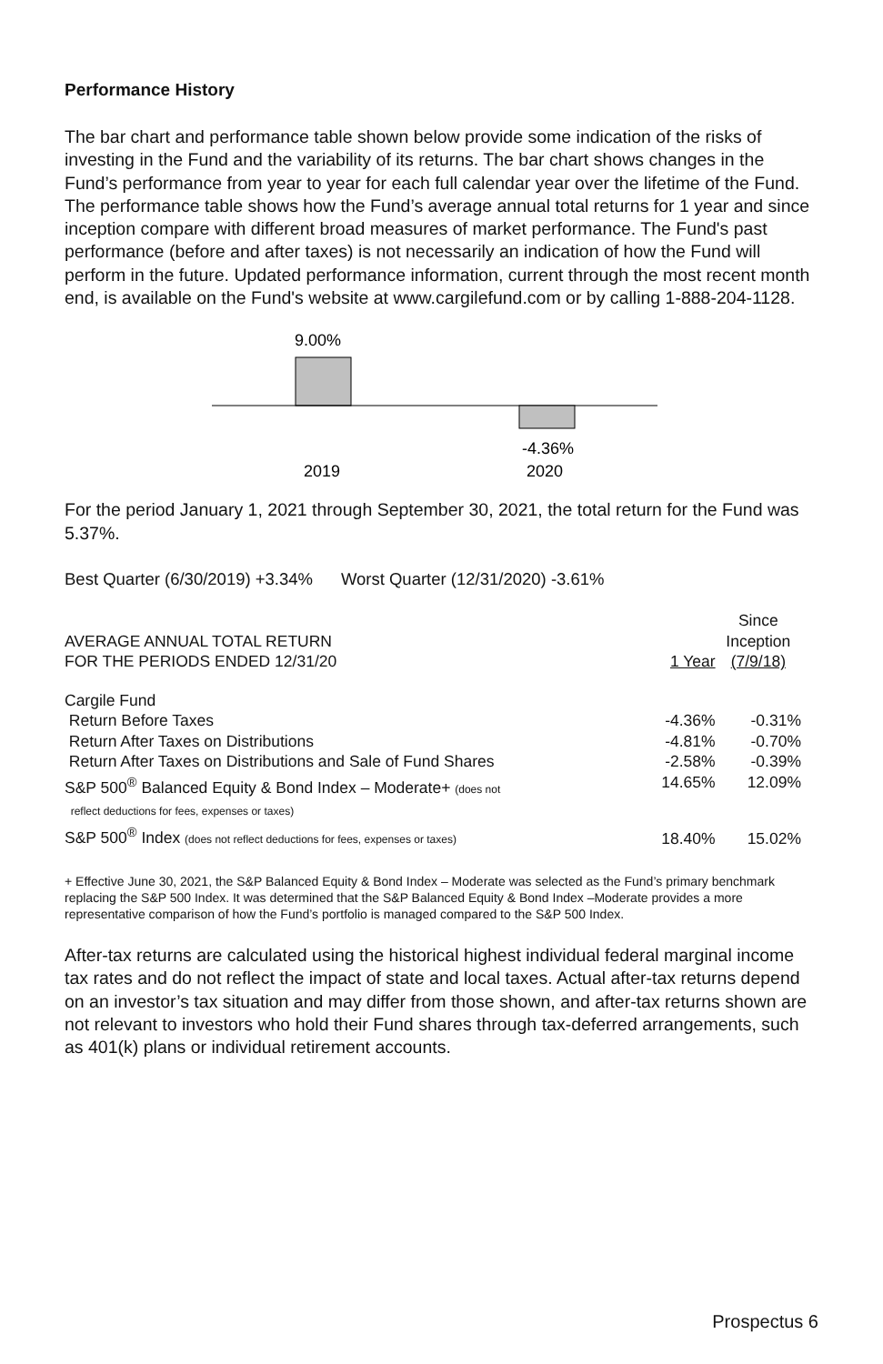Performance History
The bar chart and performance table shown below provide some indication of the risks of investing in the Fund and the variability of its returns. The bar chart shows changes in the Fund’s performance from year to year for each full calendar year over the lifetime of the Fund. The performance table shows how the Fund’s average annual total returns for 1 year and since inception compare with different broad measures of market performance. The Fund's past performance (before and after taxes) is not necessarily an indication of how the Fund will perform in the future. Updated performance information, current through the most recent month end, is available on the Fund's website at www.cargilefund.com or by calling 1-888-204-1128.
9.00%
-4.36%
2019
2020
For the period January 1, 2021 through September 30, 2021, the total return for the Fund was 5.37%.
Best Quarter (6/30/2019) +3.34% Worst Quarter (12/31/2020) -3.61%
| AVERAGE ANNUAL TOTAL RETURN FOR THE PERIODS ENDED 12/31/20 | 1 Year | Since Inception (7/9/18) |
| Cargile Fund | | |
| Return Before Taxes | -4.36% | -0.31% |
| Return After Taxes on Distributions | -4.81% | -0.70% |
| Return After Taxes on Distributions and Sale of Fund Shares | -2.58% | -0.39% |
| S&P 500<sup>®</sup> Balanced Equity & Bond Index – Moderate+ (does not reflect deductions for fees, expenses or taxes) | 14.65% | 12.09% |
| S&P 500<sup>®</sup> Index (does not reflect deductions for fees, expenses or taxes) | 18.40% | 15.02% |
+ Effective June 30, 2021, the S&P Balanced Equity & Bond Index – Moderate was selected as the Fund’s primary benchmark replacing the S&P 500 Index. It was determined that the S&P Balanced Equity & Bond Index –Moderate provides a more representative comparison of how the Fund’s portfolio is managed compared to the S&P 500 Index.
After-tax returns are calculated using the historical highest individual federal marginal income tax rates and do not reflect the impact of state and local taxes. Actual after-tax returns depend on an investor’s tax situation and may differ from those shown, and after-tax returns shown are not relevant to investors who hold their Fund shares through tax-deferred arrangements, such as 401(k) plans or individual retirement accounts.
Prospectus 6